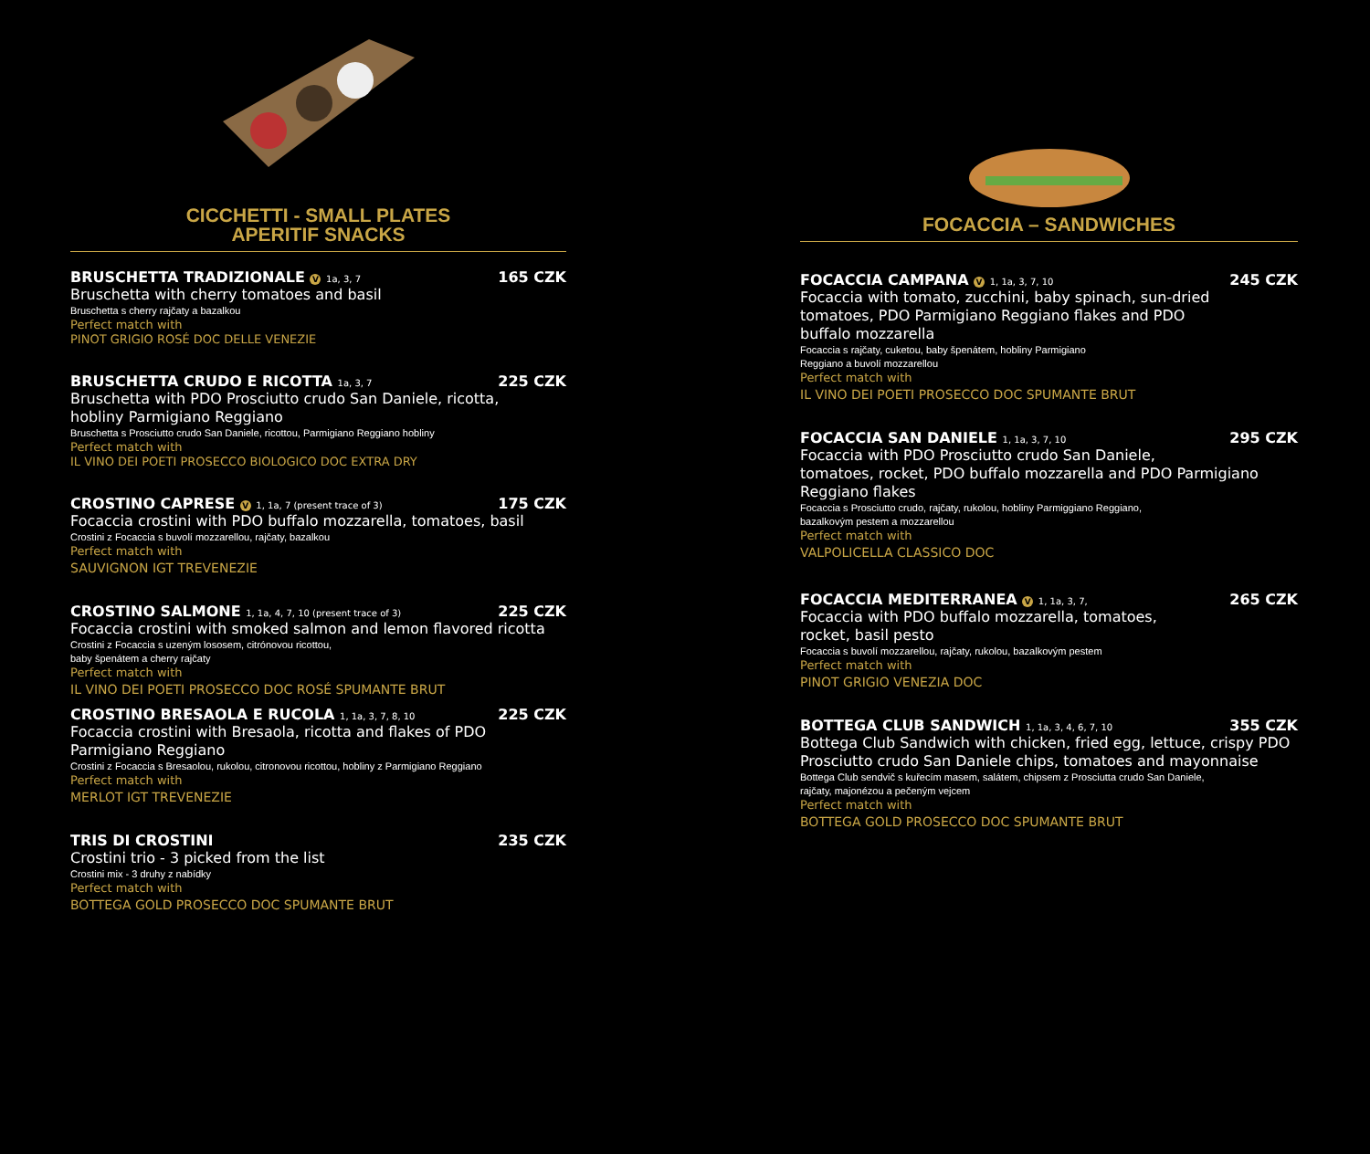CICCHETTI - SMALL PLATES
APERITIF SNACKS
BRUSCHETTA TRADIZIONALE V 1a, 3, 7 165 CZK
Bruschetta with cherry tomatoes and basil
Bruschetta s cherry rajčaty a bazalkou
Perfect match with
PINOT GRIGIO ROSÉ DOC DELLE VENEZIE
BRUSCHETTA CRUDO E RICOTTA 1a, 3, 7 225 CZK
Bruschetta with PDO Prosciutto crudo San Daniele, ricotta,
hobliny Parmigiano Reggiano
Bruschetta s Prosciutto crudo San Daniele, ricottou, Parmigiano Reggiano hobliny
Perfect match with
IL VINO DEI POETI PROSECCO BIOLOGICO DOC EXTRA DRY
CROSTINO CAPRESE V 1, 1a, 7 (present trace of 3) 175 CZK
Focaccia crostini with PDO buffalo mozzarella, tomatoes, basil
Crostini z Focaccia s buvolí mozzarellou, rajčaty, bazalkou
Perfect match with
SAUVIGNON IGT TREVENEZIE
CROSTINO SALMONE 1, 1a, 4, 7, 10 (present trace of 3) 225 CZK
Focaccia crostini with smoked salmon and lemon flavored ricotta
Crostini z Focaccia s uzeným lososem, citrónovou ricottou,
baby špenátem a cherry rajčaty
Perfect match with
IL VINO DEI POETI PROSECCO DOC ROSÉ SPUMANTE BRUT
CROSTINO BRESAOLA E RUCOLA 1, 1a, 3, 7, 8, 10 225 CZK
Focaccia crostini with Bresaola, ricotta and flakes of PDO
Parmigiano Reggiano
Crostini z Focaccia s Bresaolou, rukolou, citronovou ricottou, hobliny z Parmigiano Reggiano
Perfect match with
MERLOT IGT TREVENEZIE
TRIS DI CROSTINI 235 CZK
Crostini trio - 3 picked from the list
Crostini mix - 3 druhy z nabídky
Perfect match with
BOTTEGA GOLD PROSECCO DOC SPUMANTE BRUT
FOCACCIA – SANDWICHES
FOCACCIA CAMPANA V 1, 1a, 3, 7, 10 245 CZK
Focaccia with tomato, zucchini, baby spinach, sun-dried
tomatoes, PDO Parmigiano Reggiano flakes and PDO
buffalo mozzarella
Focaccia s rajčaty, cuketou, baby špenátem, hobliny Parmigiano
Reggiano a buvolí mozzarellou
Perfect match with
IL VINO DEI POETI PROSECCO DOC SPUMANTE BRUT
FOCACCIA SAN DANIELE 1, 1a, 3, 7, 10 295 CZK
Focaccia with PDO Prosciutto crudo San Daniele,
tomatoes, rocket, PDO buffalo mozzarella and PDO Parmigiano
Reggiano flakes
Focaccia s Prosciutto crudo, rajčaty, rukolou, hobliny Parmiggiano Reggiano,
bazalkovým pestem a mozzarellou
Perfect match with
VALPOLICELLA CLASSICO DOC
FOCACCIA MEDITERRANEA V 1, 1a, 3, 7, 265 CZK
Focaccia with PDO buffalo mozzarella, tomatoes,
rocket, basil pesto
Focaccia s buvolí mozzarellou, rajčaty, rukolou, bazalkovým pestem
Perfect match with
PINOT GRIGIO VENEZIA DOC
BOTTEGA CLUB SANDWICH 1, 1a, 3, 4, 6, 7, 10 355 CZK
Bottega Club Sandwich with chicken, fried egg, lettuce, crispy PDO
Prosciutto crudo San Daniele chips, tomatoes and mayonnaise
Bottega Club sendvič s kuřecím masem, salátem, chipsem z Prosciutta crudo San Daniele,
rajčaty, majonézou a pečeným vejcem
Perfect match with
BOTTEGA GOLD PROSECCO DOC SPUMANTE BRUT